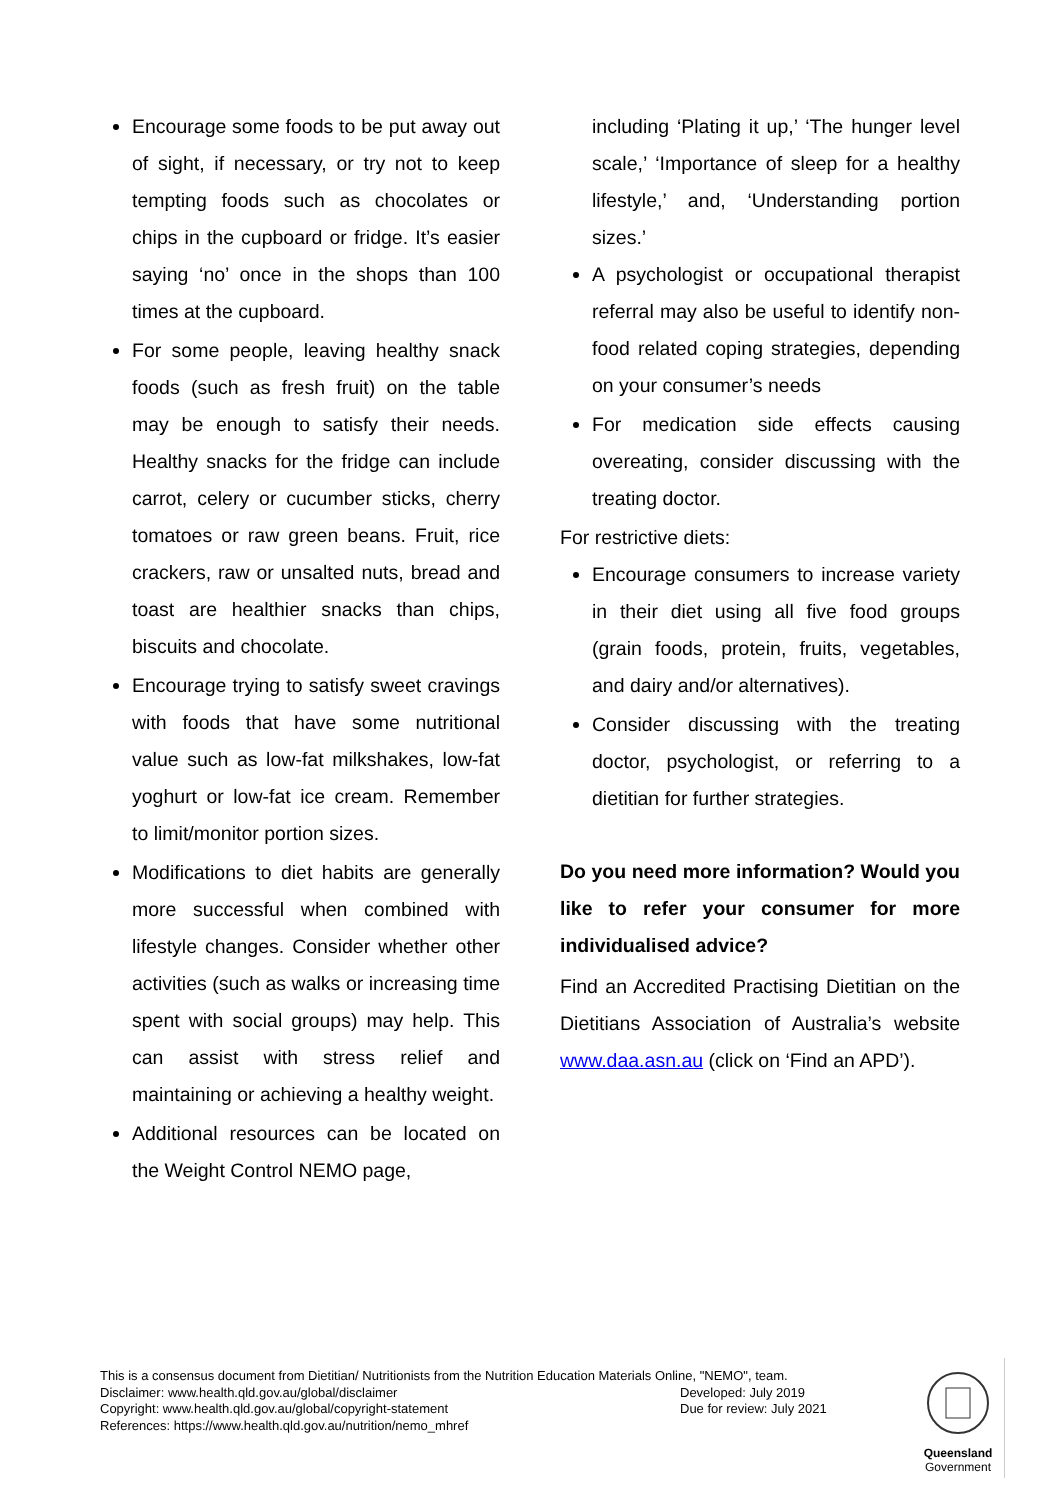Encourage some foods to be put away out of sight, if necessary, or try not to keep tempting foods such as chocolates or chips in the cupboard or fridge. It’s easier saying ‘no’ once in the shops than 100 times at the cupboard.
For some people, leaving healthy snack foods (such as fresh fruit) on the table may be enough to satisfy their needs. Healthy snacks for the fridge can include carrot, celery or cucumber sticks, cherry tomatoes or raw green beans. Fruit, rice crackers, raw or unsalted nuts, bread and toast are healthier snacks than chips, biscuits and chocolate.
Encourage trying to satisfy sweet cravings with foods that have some nutritional value such as low-fat milkshakes, low-fat yoghurt or low-fat ice cream. Remember to limit/monitor portion sizes.
Modifications to diet habits are generally more successful when combined with lifestyle changes. Consider whether other activities (such as walks or increasing time spent with social groups) may help. This can assist with stress relief and maintaining or achieving a healthy weight.
Additional resources can be located on the Weight Control NEMO page,
including ‘Plating it up,’ ‘The hunger level scale,’ ‘Importance of sleep for a healthy lifestyle,’ and, ‘Understanding portion sizes.’
A psychologist or occupational therapist referral may also be useful to identify non-food related coping strategies, depending on your consumer’s needs
For medication side effects causing overeating, consider discussing with the treating doctor.
For restrictive diets:
Encourage consumers to increase variety in their diet using all five food groups (grain foods, protein, fruits, vegetables, and dairy and/or alternatives).
Consider discussing with the treating doctor, psychologist, or referring to a dietitian for further strategies.
Do you need more information? Would you like to refer your consumer for more individualised advice?
Find an Accredited Practising Dietitian on the Dietitians Association of Australia’s website www.daa.asn.au (click on ‘Find an APD’).
This is a consensus document from Dietitian/ Nutritionists from the Nutrition Education Materials Online, "NEMO", team.
Disclaimer: www.health.qld.gov.au/global/disclaimer Developed: July 2019
Copyright: www.health.qld.gov.au/global/copyright-statement Due for review: July 2021
References: https://www.health.qld.gov.au/nutrition/nemo_mhref
Queensland
Government